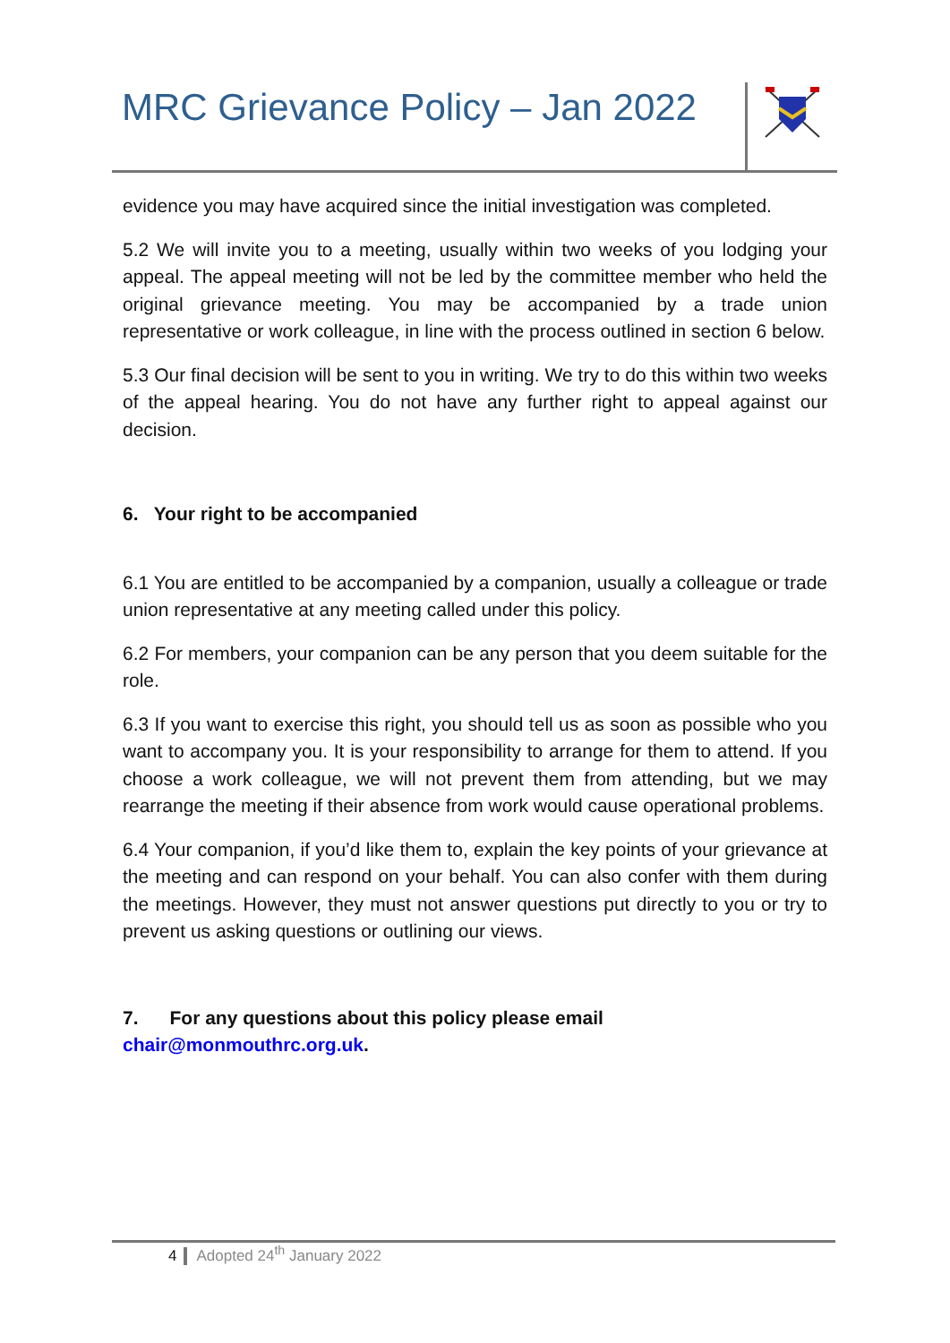MRC Grievance Policy – Jan 2022
evidence you may have acquired since the initial investigation was completed.
5.2 We will invite you to a meeting, usually within two weeks of you lodging your appeal. The appeal meeting will not be led by the committee member who held the original grievance meeting. You may be accompanied by a trade union representative or work colleague, in line with the process outlined in section 6 below.
5.3 Our final decision will be sent to you in writing. We try to do this within two weeks of the appeal hearing. You do not have any further right to appeal against our decision.
6. Your right to be accompanied
6.1 You are entitled to be accompanied by a companion, usually a colleague or trade union representative at any meeting called under this policy.
6.2 For members, your companion can be any person that you deem suitable for the role.
6.3 If you want to exercise this right, you should tell us as soon as possible who you want to accompany you. It is your responsibility to arrange for them to attend. If you choose a work colleague, we will not prevent them from attending, but we may rearrange the meeting if their absence from work would cause operational problems.
6.4 Your companion, if you’d like them to, explain the key points of your grievance at the meeting and can respond on your behalf. You can also confer with them during the meetings. However, they must not answer questions put directly to you or try to prevent us asking questions or outlining our views.
7. For any questions about this policy please email
chair@monmouthrc.org.uk.
4 Adopted 24<sup>th</sup> January 2022